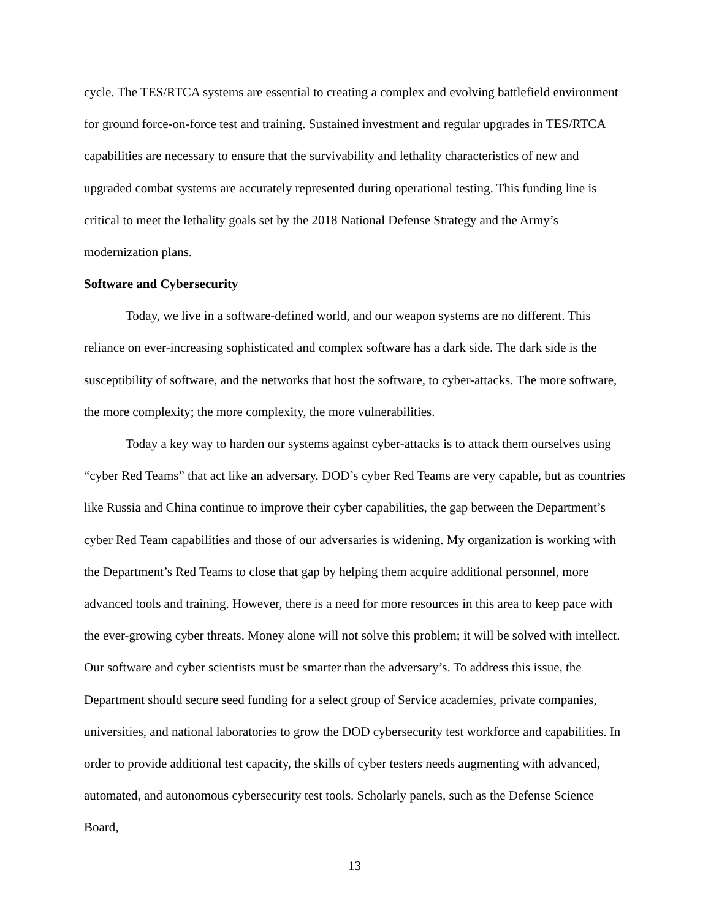cycle. The TES/RTCA systems are essential to creating a complex and evolving battlefield environment for ground force-on-force test and training. Sustained investment and regular upgrades in TES/RTCA capabilities are necessary to ensure that the survivability and lethality characteristics of new and upgraded combat systems are accurately represented during operational testing. This funding line is critical to meet the lethality goals set by the 2018 National Defense Strategy and the Army’s modernization plans.
Software and Cybersecurity
Today, we live in a software-defined world, and our weapon systems are no different. This reliance on ever-increasing sophisticated and complex software has a dark side. The dark side is the susceptibility of software, and the networks that host the software, to cyber-attacks. The more software, the more complexity; the more complexity, the more vulnerabilities.
Today a key way to harden our systems against cyber-attacks is to attack them ourselves using “cyber Red Teams” that act like an adversary. DOD’s cyber Red Teams are very capable, but as countries like Russia and China continue to improve their cyber capabilities, the gap between the Department’s cyber Red Team capabilities and those of our adversaries is widening. My organization is working with the Department’s Red Teams to close that gap by helping them acquire additional personnel, more advanced tools and training. However, there is a need for more resources in this area to keep pace with the ever-growing cyber threats. Money alone will not solve this problem; it will be solved with intellect. Our software and cyber scientists must be smarter than the adversary’s. To address this issue, the Department should secure seed funding for a select group of Service academies, private companies, universities, and national laboratories to grow the DOD cybersecurity test workforce and capabilities. In order to provide additional test capacity, the skills of cyber testers needs augmenting with advanced, automated, and autonomous cybersecurity test tools. Scholarly panels, such as the Defense Science Board,
13